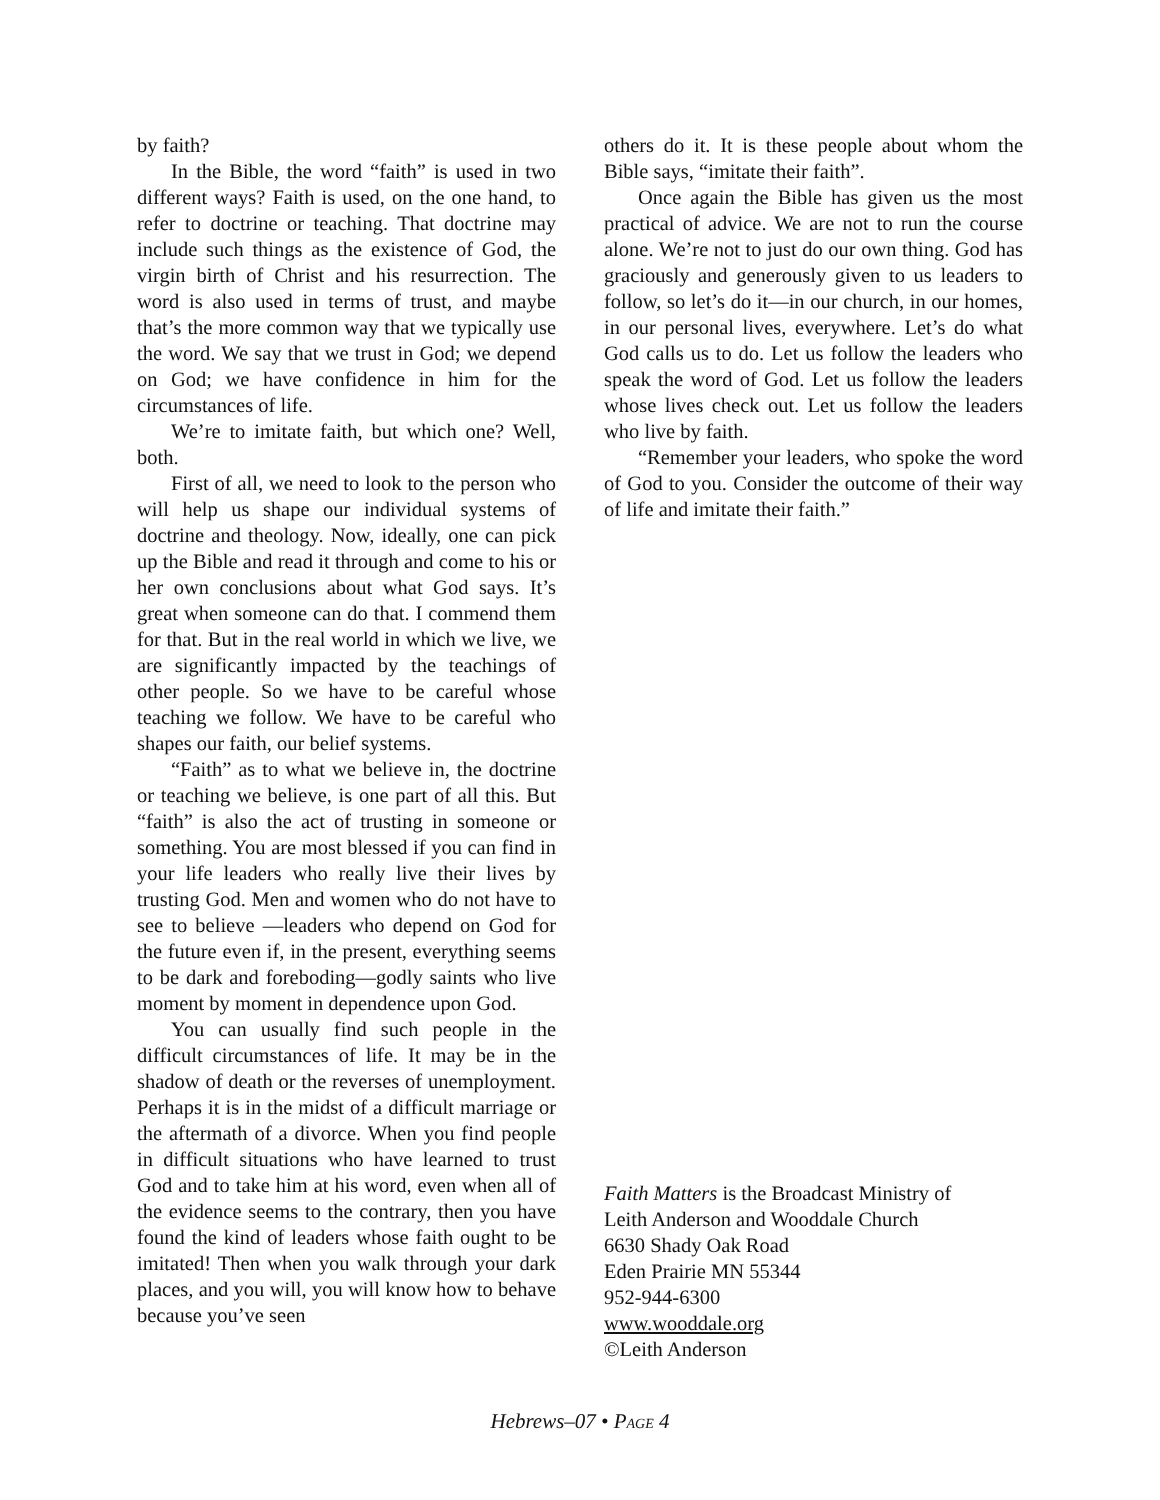by faith?
In the Bible, the word “faith” is used in two different ways? Faith is used, on the one hand, to refer to doctrine or teaching. That doctrine may include such things as the existence of God, the virgin birth of Christ and his resurrection. The word is also used in terms of trust, and maybe that’s the more common way that we typically use the word. We say that we trust in God; we depend on God; we have confidence in him for the circumstances of life.
We’re to imitate faith, but which one? Well, both.
First of all, we need to look to the person who will help us shape our individual systems of doctrine and theology. Now, ideally, one can pick up the Bible and read it through and come to his or her own conclusions about what God says. It’s great when someone can do that. I commend them for that. But in the real world in which we live, we are significantly impacted by the teachings of other people. So we have to be careful whose teaching we follow. We have to be careful who shapes our faith, our belief systems.
“Faith” as to what we believe in, the doctrine or teaching we believe, is one part of all this. But “faith” is also the act of trusting in someone or something. You are most blessed if you can find in your life leaders who really live their lives by trusting God. Men and women who do not have to see to believe —leaders who depend on God for the future even if, in the present, everything seems to be dark and foreboding—godly saints who live moment by moment in dependence upon God.
You can usually find such people in the difficult circumstances of life. It may be in the shadow of death or the reverses of unemployment. Perhaps it is in the midst of a difficult marriage or the aftermath of a divorce. When you find people in difficult situations who have learned to trust God and to take him at his word, even when all of the evidence seems to the contrary, then you have found the kind of leaders whose faith ought to be imitated! Then when you walk through your dark places, and you will, you will know how to behave because you’ve seen
others do it. It is these people about whom the Bible says, “imitate their faith”.
Once again the Bible has given us the most practical of advice. We are not to run the course alone. We’re not to just do our own thing. God has graciously and generously given to us leaders to follow, so let’s do it—in our church, in our homes, in our personal lives, everywhere. Let’s do what God calls us to do. Let us follow the leaders who speak the word of God. Let us follow the leaders whose lives check out. Let us follow the leaders who live by faith.
“Remember your leaders, who spoke the word of God to you. Consider the outcome of their way of life and imitate their faith.”
Faith Matters is the Broadcast Ministry of
Leith Anderson and Wooddale Church
6630 Shady Oak Road
Eden Prairie MN 55344
952-944-6300
www.wooddale.org
©Leith Anderson
Hebrews–07 • PAGE 4